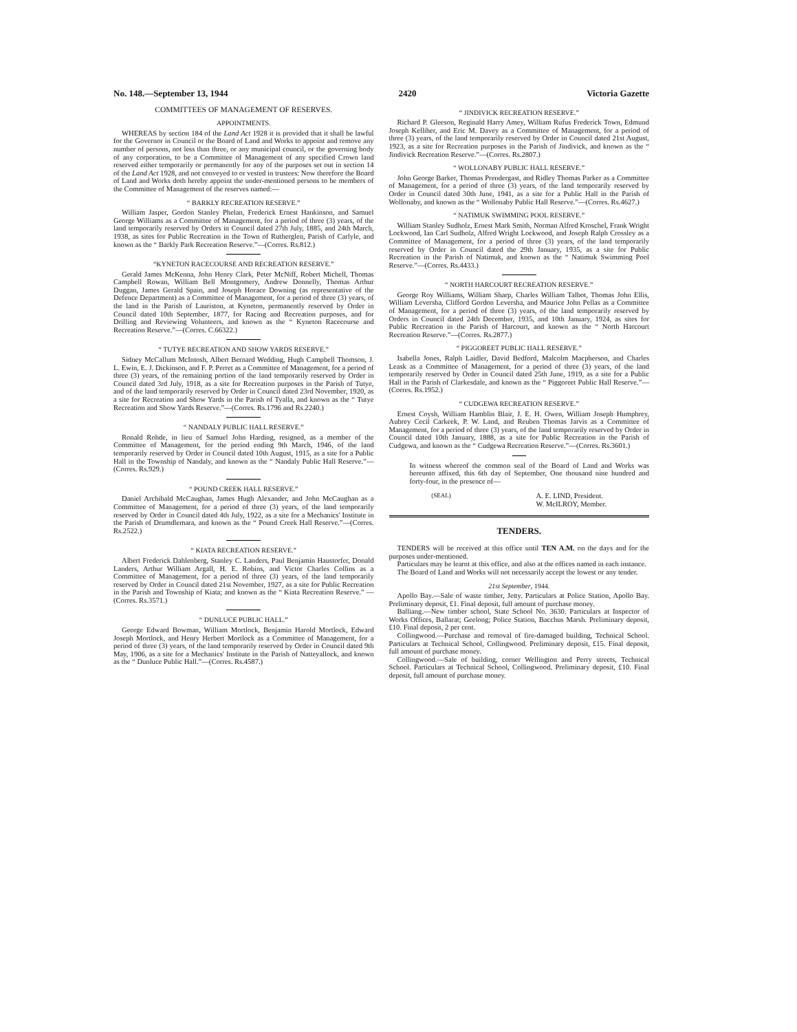No. 148.—September 13, 1944 2420 Victoria Gazette
COMMITTEES OF MANAGEMENT OF RESERVES.
APPOINTMENTS.
WHEREAS by section 184 of the Land Act 1928 it is provided that it shall be lawful for the Governor in Council or the Board of Land and Works to appoint and remove any number of persons, not less than three, or any municipal council, or the governing body of any corporation, to be a Committee of Management of any specified Crown land reserved either temporarily or permanently for any of the purposes set out in section 14 of the Land Act 1928, and not conveyed to or vested in trustees: Now therefore the Board of Land and Works doth hereby appoint the under-mentioned persons to be members of the Committee of Management of the reserves named:—
“ BARKLY RECREATION RESERVE.”
William Jasper, Gordon Stanley Phelan, Frederick Ernest Hankinson, and Samuel George Williams as a Committee of Management, for a period of three (3) years, of the land temporarily reserved by Orders in Council dated 27th July, 1885, and 24th March, 1938, as sites for Public Recreation in the Town of Rutherglen, Parish of Carlyle, and known as the “ Barkly Park Recreation Reserve.”—(Corres. Rs.812.)
“KYNETON RACECOURSE AND RECREATION RESERVE.”
Gerald James McKenna, John Henry Clark, Peter McNiff, Robert Michell, Thomas Campbell Rowan, William Bell Montgomery, Andrew Donnelly, Thomas Arthur Duggan, James Gerald Spain, and Joseph Horace Downing (as representative of the Defence Department) as a Committee of Management, for a period of three (3) years, of the land in the Parish of Lauriston, at Kyneton, permanently reserved by Order in Council dated 10th September, 1877, for Racing and Recreation purposes, and for Drilling and Reviewing Volunteers, and known as the “ Kyneton Racecourse and Recreation Reserve.”—(Corres. C.66322.)
“ TUTYE RECREATION AND SHOW YARDS RESERVE.”
Sidney McCallum McIntosh, Albert Bernard Wedding, Hugh Campbell Thomson, J. L. Ewin, E. J. Dickinson, and F. P. Perret as a Committee of Management, for a period of three (3) years, of the remaining portion of the land temporarily reserved by Order in Council dated 3rd July, 1918, as a site for Recreation purposes in the Parish of Tutye, and of the land temporarily reserved by Order in Council dated 23rd November, 1920, as a site for Recreation and Show Yards in the Parish of Tyalla, and known as the “ Tutye Recreation and Show Yards Reserve.”—(Corres. Rs.1796 and Rs.2240.)
“ NANDALY PUBLIC HALL RESERVE.”
Ronald Rohde, in lieu of Samuel John Harding, resigned, as a member of the Committee of Management, for the period ending 9th March, 1946, of the land temporarily reserved by Order in Council dated 10th August, 1915, as a site for a Public Hall in the Township of Nandaly, and known as the “ Nandaly Public Hall Reserve.”—(Corres. Rs.929.)
“ POUND CREEK HALL RESERVE.”
Daniel Archibald McCaughan, James Hugh Alexander, and John McCaughan as a Committee of Management, for a period of three (3) years, of the land temporarily reserved by Order in Council dated 4th July, 1922, as a site for a Mechanics' Institute in the Parish of Drumdlemara, and known as the “ Pound Creek Hall Reserve.”—(Corres. Rs.2522.)
“ KIATA RECREATION RESERVE.”
Albert Frederick Dahlenberg, Stanley C. Landers, Paul Benjamin Haustorfer, Donald Landers, Arthur William Argall, H. E. Robins, and Victor Charles Collins as a Committee of Management, for a period of three (3) years, of the land temporarily reserved by Order in Council dated 21st November, 1927, as a site for Public Recreation in the Parish and Township of Kiata; and known as the “ Kiata Recreation Reserve.” —(Corres. Rs.3571.)
“ DUNLUCE PUBLIC HALL.”
George Edward Bowman, William Mortlock, Benjamin Harold Mortlock, Edward Joseph Mortlock, and Henry Herbert Mortlock as a Committee of Management, for a period of three (3) years, of the land temporarily reserved by Order in Council dated 9th May, 1906, as a site for a Mechanics' Institute in the Parish of Natteyallock, and known as the “ Dunluce Public Hall.”—(Corres. Rs.4587.)
“ JINDIVICK RECREATION RESERVE.”
Richard P. Gleeson, Reginald Harry Amey, William Rufus Frederick Town, Edmund Joseph Kelliher, and Eric M. Davey as a Committee of Management, for a period of three (3) years, of the land temporarily reserved by Order in Council dated 21st August, 1923, as a site for Recreation purposes in the Parish of Jindivick, and known as the “ Jindivick Recreation Reserve.”—(Corres. Rs.2807.)
“ WOLLONABY PUBLIC HALL RESERVE.”
John George Barker, Thomas Prendergast, and Ridley Thomas Parker as a Committee of Management, for a period of three (3) years, of the land temporarily reserved by Order in Council dated 30th June, 1941, as a site for a Public Hall in the Parish of Wollonaby, and known as the “ Wollonaby Public Hall Reserve.”—(Corres. Rs.4627.)
“ NATIMUK SWIMMING POOL RESERVE.”
William Stanley Sudholz, Ernest Mark Smith, Norman Alfred Kroschel, Frank Wright Lockwood, Ian Carl Sudholz, Alfred Wright Lockwood, and Joseph Ralph Crossley as a Committee of Management, for a period of three (3) years, of the land temporarily reserved by Order in Council dated the 29th January, 1935, as a site for Public Recreation in the Parish of Natimuk, and known as the “ Natimuk Swimming Pool Reserve.”—(Corres. Rs.4433.)
“ NORTH HARCOURT RECREATION RESERVE.”
George Roy Williams, William Sharp, Charles William Talbot, Thomas John Ellis, William Leversha, Clifford Gordon Leversha, and Maurice John Pellas as a Committee of Management, for a period of three (3) years, of the land temporarily reserved by Orders in Council dated 24th December, 1935, and 10th January, 1924, as sites for Public Recreation in the Parish of Harcourt, and known as the “ North Harcourt Recreation Reserve.”—(Corres. Rs.2877.)
“ PIGGOREET PUBLIC HALL RESERVE.”
Isabella Jones, Ralph Laidler, David Bedford, Malcolm Macpherson, and Charles Leask as a Committee of Management, for a period of three (3) years, of the land temporarily reserved by Order in Council dated 25th June, 1919, as a site for a Public Hall in the Parish of Clarkesdale, and known as the “ Piggoreet Public Hall Reserve.”—(Corres. Rs.1952.)
“ CUDGEWA RECREATION RESERVE.”
Ernest Coysh, William Hamblin Blair, J. E. H. Owen, William Joseph Humphrey, Aubrey Cecil Carkeek, P. W. Land, and Reuben Thomas Jarvis as a Committee of Management, for a period of three (3) years, of the land temporarily reserved by Order in Council dated 10th January, 1888, as a site for Public Recreation in the Parish of Cudgewa, and known as the “ Cudgewa Recreation Reserve.”—(Corres. Rs.3601.)
In witness whereof the common seal of the Board of Land and Works was hereunto affixed, this 6th day of September, One thousand nine hundred and forty-four, in the presence of—
(SEAL) A. E. LIND, President.
W. McILROY, Member.
TENDERS.
TENDERS will be received at this office until TEN A.M. on the days and for the purposes under-mentioned.
Particulars may be learnt at this office, and also at the offices named in each instance.
The Board of Land and Works will not necessarily accept the lowest or any tender.
21st September, 1944.
Apollo Bay.—Sale of waste timber, Jetty. Particulars at Police Station, Apollo Bay. Preliminary deposit, £1. Final deposit, full amount of purchase money.
Balliang.—New timber school, State School No. 3630. Particulars at Inspector of Works Offices, Ballarat; Geelong; Police Station, Bacchus Marsh. Preliminary deposit, £10. Final deposit, 2 per cent.
Collingwood.—Purchase and removal of fire-damaged building, Technical School. Particulars at Technical School, Collingwood. Preliminary deposit, £15. Final deposit, full amount of purchase money.
Collingwood.—Sale of building, corner Wellington and Perry streets, Technical School. Particulars at Technical School, Collingwood. Preliminary deposit, £10. Final deposit, full amount of purchase money.